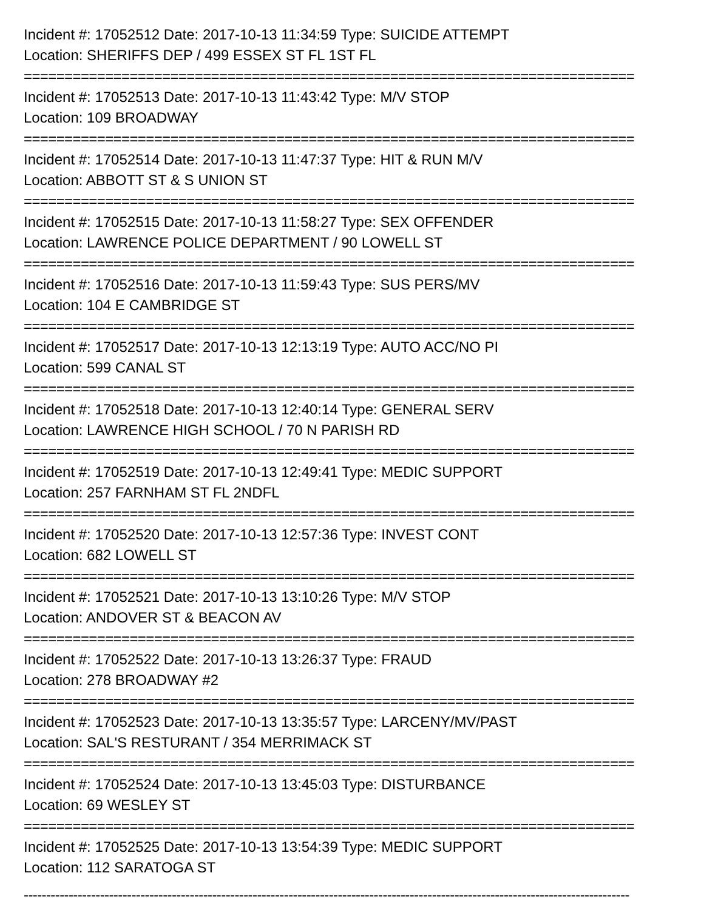Incident #: 17052512 Date: 2017-10-13 11:34:59 Type: SUICIDE ATTEMPT
Location: SHERIFFS DEP / 499 ESSEX ST FL 1ST FL
===========================================================================
Incident #: 17052513 Date: 2017-10-13 11:43:42 Type: M/V STOP
Location: 109 BROADWAY
===========================================================================
Incident #: 17052514 Date: 2017-10-13 11:47:37 Type: HIT & RUN M/V
Location: ABBOTT ST & S UNION ST
===========================================================================
Incident #: 17052515 Date: 2017-10-13 11:58:27 Type: SEX OFFENDER
Location: LAWRENCE POLICE DEPARTMENT / 90 LOWELL ST
===========================================================================
Incident #: 17052516 Date: 2017-10-13 11:59:43 Type: SUS PERS/MV
Location: 104 E CAMBRIDGE ST
===========================================================================
Incident #: 17052517 Date: 2017-10-13 12:13:19 Type: AUTO ACC/NO PI
Location: 599 CANAL ST
===========================================================================
Incident #: 17052518 Date: 2017-10-13 12:40:14 Type: GENERAL SERV
Location: LAWRENCE HIGH SCHOOL / 70 N PARISH RD
===========================================================================
Incident #: 17052519 Date: 2017-10-13 12:49:41 Type: MEDIC SUPPORT
Location: 257 FARNHAM ST FL 2NDFL
===========================================================================
Incident #: 17052520 Date: 2017-10-13 12:57:36 Type: INVEST CONT
Location: 682 LOWELL ST
===========================================================================
Incident #: 17052521 Date: 2017-10-13 13:10:26 Type: M/V STOP
Location: ANDOVER ST & BEACON AV
===========================================================================
Incident #: 17052522 Date: 2017-10-13 13:26:37 Type: FRAUD
Location: 278 BROADWAY #2
===========================================================================
Incident #: 17052523 Date: 2017-10-13 13:35:57 Type: LARCENY/MV/PAST
Location: SAL'S RESTURANT / 354 MERRIMACK ST
===========================================================================
Incident #: 17052524 Date: 2017-10-13 13:45:03 Type: DISTURBANCE
Location: 69 WESLEY ST
===========================================================================
Incident #: 17052525 Date: 2017-10-13 13:54:39 Type: MEDIC SUPPORT
Location: 112 SARATOGA ST
---------------------------------------------------------------------------------------------------------------------------------------